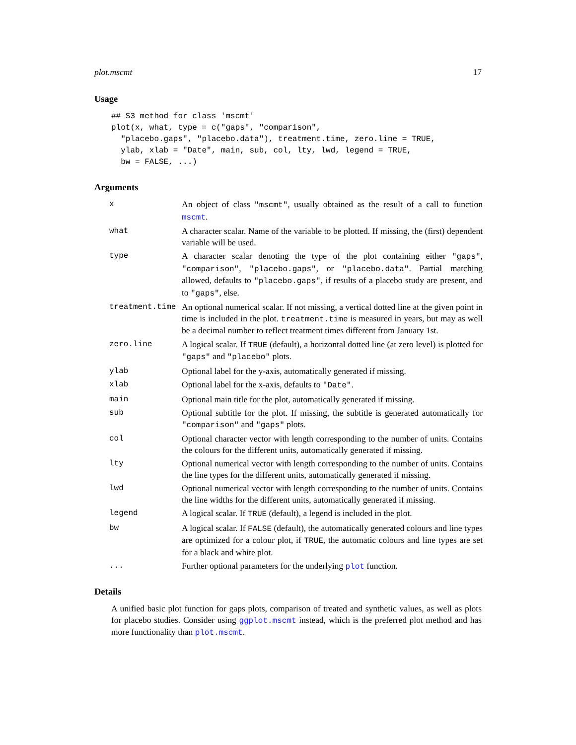plot.mscmt 17
Usage
## S3 method for class 'mscmt'
plot(x, what, type = c("gaps", "comparison",
  "placebo.gaps", "placebo.data"), treatment.time, zero.line = TRUE,
  ylab, xlab = "Date", main, sub, col, lty, lwd, legend = TRUE,
  bw = FALSE, ...)
Arguments
| x | An object of class "mscmt" , usually obtained as the result of a call to function mscmt . |
| what | A character scalar. Name of the variable to be plotted. If missing, the (first) dependent variable will be used. |
| type | A character scalar denoting the type of the plot containing either "gaps" , "comparison" , "placebo.gaps" , or "placebo.data" . Partial matching allowed, defaults to "placebo.gaps" , if results of a placebo study are present, and to "gaps" , else. |
| treatment.time | An optional numerical scalar. If not missing, a vertical dotted line at the given point in time is included in the plot. treatment.time is measured in years, but may as well be a decimal number to reflect treatment times different from January 1st. |
| zero.line | A logical scalar. If TRUE (default), a horizontal dotted line (at zero level) is plotted for "gaps" and "placebo" plots. |
| ylab | Optional label for the y-axis, automatically generated if missing. |
| xlab | Optional label for the x-axis, defaults to "Date" . |
| main | Optional main title for the plot, automatically generated if missing. |
| sub | Optional subtitle for the plot. If missing, the subtitle is generated automatically for "comparison" and "gaps" plots. |
| col | Optional character vector with length corresponding to the number of units. Contains the colours for the different units, automatically generated if missing. |
| lty | Optional numerical vector with length corresponding to the number of units. Contains the line types for the different units, automatically generated if missing. |
| lwd | Optional numerical vector with length corresponding to the number of units. Contains the line widths for the different units, automatically generated if missing. |
| legend | A logical scalar. If TRUE (default), a legend is included in the plot. |
| bw | A logical scalar. If FALSE (default), the automatically generated colours and line types are optimized for a colour plot, if TRUE , the automatic colours and line types are set for a black and white plot. |
| ... | Further optional parameters for the underlying plot function. |
Details
A unified basic plot function for gaps plots, comparison of treated and synthetic values, as well as plots for placebo studies. Consider using ggplot.mscmt instead, which is the preferred plot method and has more functionality than plot.mscmt.